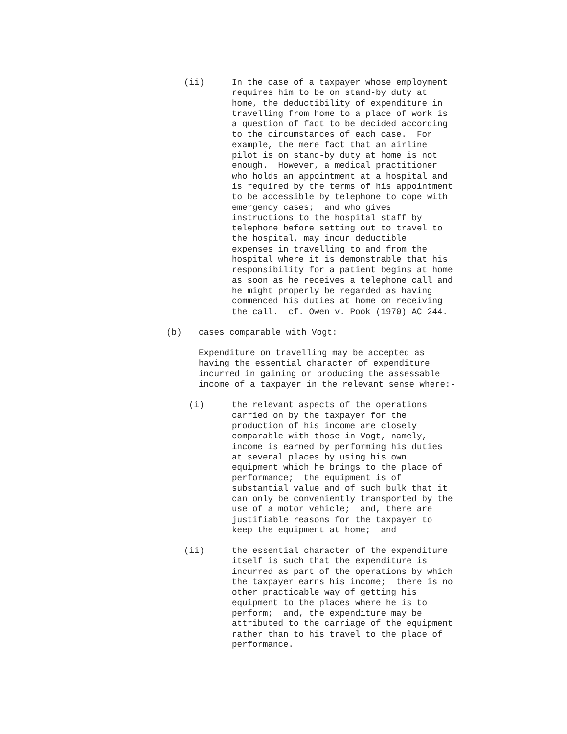(ii) In the case of a taxpayer whose employment requires him to be on stand-by duty at home, the deductibility of expenditure in travelling from home to a place of work is a question of fact to be decided according to the circumstances of each case. For example, the mere fact that an airline pilot is on stand-by duty at home is not enough. However, a medical practitioner who holds an appointment at a hospital and is required by the terms of his appointment to be accessible by telephone to cope with emergency cases; and who gives instructions to the hospital staff by telephone before setting out to travel to the hospital, may incur deductible expenses in travelling to and from the hospital where it is demonstrable that his responsibility for a patient begins at home as soon as he receives a telephone call and he might properly be regarded as having commenced his duties at home on receiving the call. cf. Owen v. Pook (1970) AC 244.
(b) cases comparable with Vogt:
Expenditure on travelling may be accepted as having the essential character of expenditure incurred in gaining or producing the assessable income of a taxpayer in the relevant sense where:-
(i) the relevant aspects of the operations carried on by the taxpayer for the production of his income are closely comparable with those in Vogt, namely, income is earned by performing his duties at several places by using his own equipment which he brings to the place of performance; the equipment is of substantial value and of such bulk that it can only be conveniently transported by the use of a motor vehicle; and, there are justifiable reasons for the taxpayer to keep the equipment at home; and
(ii) the essential character of the expenditure itself is such that the expenditure is incurred as part of the operations by which the taxpayer earns his income; there is no other practicable way of getting his equipment to the places where he is to perform; and, the expenditure may be attributed to the carriage of the equipment rather than to his travel to the place of performance.